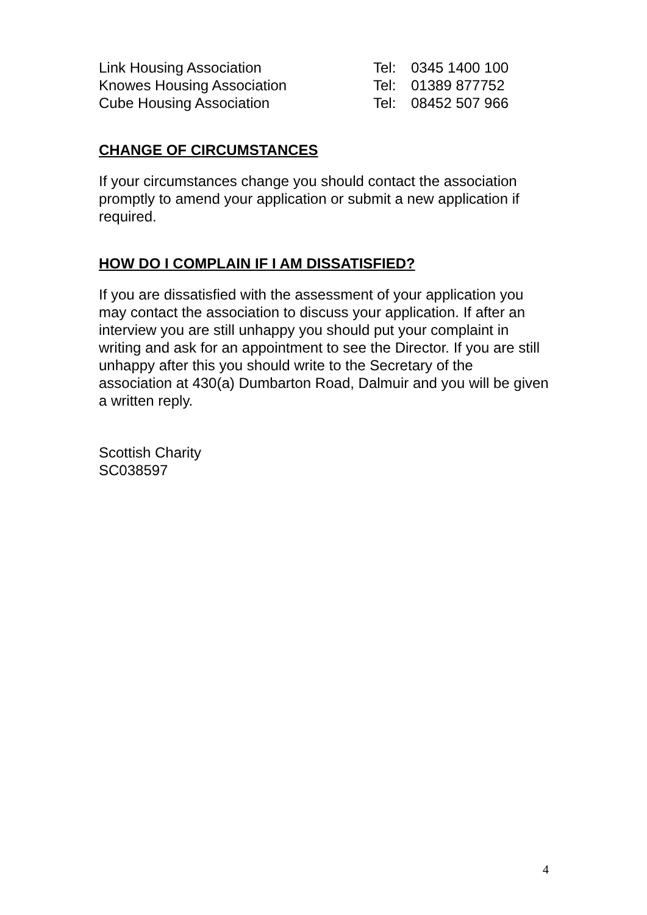| Link Housing Association | Tel: | 0345 1400 100 |
| Knowes Housing Association | Tel: | 01389 877752 |
| Cube Housing Association | Tel: | 08452 507 966 |
CHANGE OF CIRCUMSTANCES
If your circumstances change you should contact the association promptly to amend your application or submit a new application if required.
HOW DO I COMPLAIN IF I AM DISSATISFIED?
If you are dissatisfied with the assessment of your application you may contact the association to discuss your application. If after an interview you are still unhappy you should put your complaint in writing and ask for an appointment to see the Director. If you are still unhappy after this you should write to the Secretary of the association at 430(a) Dumbarton Road, Dalmuir and you will be given a written reply.
Scottish Charity
SC038597
4